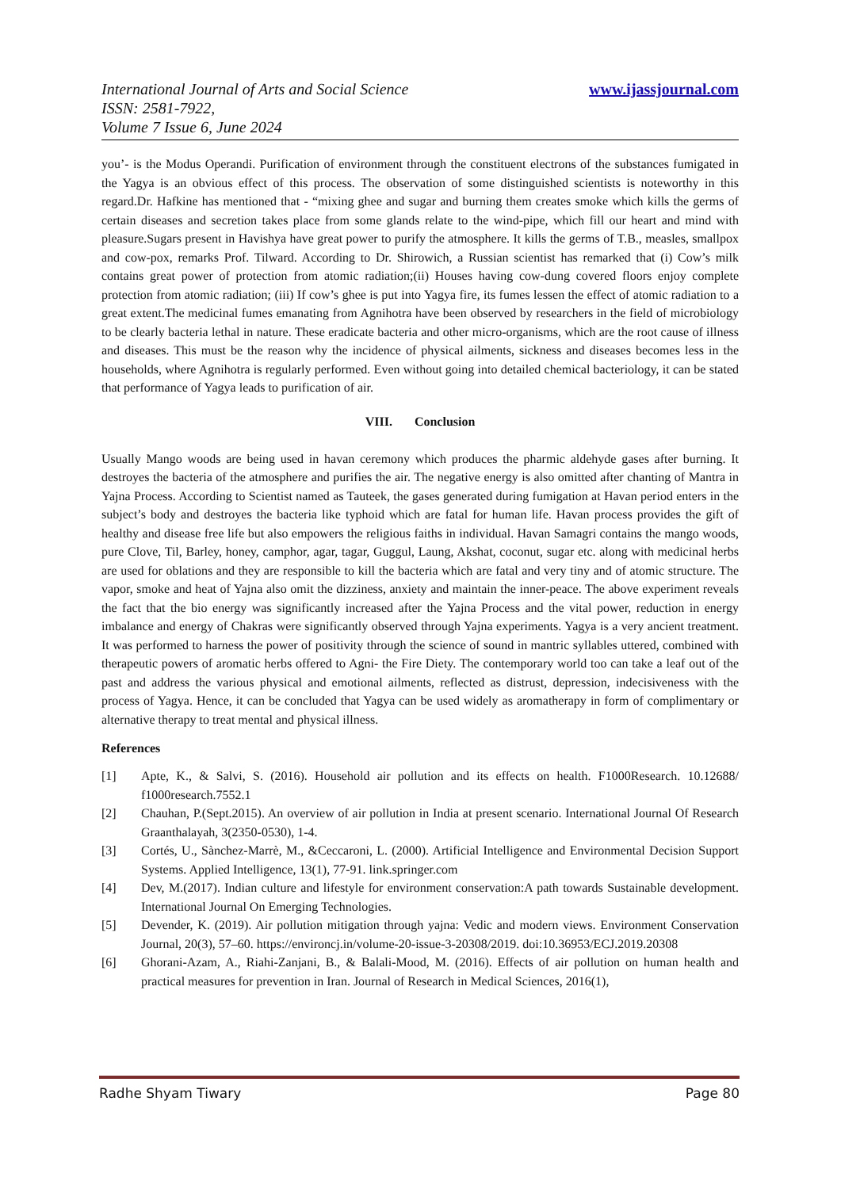International Journal of Arts and Social Science
ISSN: 2581-7922,
Volume 7 Issue 6, June 2024
www.ijassjournal.com
you’- is the Modus Operandi. Purification of environment through the constituent electrons of the substances fumigated in the Yagya is an obvious effect of this process. The observation of some distinguished scientists is noteworthy in this regard.Dr. Hafkine has mentioned that - “mixing ghee and sugar and burning them creates smoke which kills the germs of certain diseases and secretion takes place from some glands relate to the wind-pipe, which fill our heart and mind with pleasure.Sugars present in Havishya have great power to purify the atmosphere. It kills the germs of T.B., measles, smallpox and cow-pox, remarks Prof. Tilward. According to Dr. Shirowich, a Russian scientist has remarked that (i) Cow’s milk contains great power of protection from atomic radiation;(ii) Houses having cow-dung covered floors enjoy complete protection from atomic radiation; (iii) If cow’s ghee is put into Yagya fire, its fumes lessen the effect of atomic radiation to a great extent.The medicinal fumes emanating from Agnihotra have been observed by researchers in the field of microbiology to be clearly bacteria lethal in nature. These eradicate bacteria and other micro-organisms, which are the root cause of illness and diseases. This must be the reason why the incidence of physical ailments, sickness and diseases becomes less in the households, where Agnihotra is regularly performed. Even without going into detailed chemical bacteriology, it can be stated that performance of Yagya leads to purification of air.
VIII. Conclusion
Usually Mango woods are being used in havan ceremony which produces the pharmic aldehyde gases after burning. It destroyes the bacteria of the atmosphere and purifies the air. The negative energy is also omitted after chanting of Mantra in Yajna Process. According to Scientist named as Tauteek, the gases generated during fumigation at Havan period enters in the subject’s body and destroyes the bacteria like typhoid which are fatal for human life. Havan process provides the gift of healthy and disease free life but also empowers the religious faiths in individual. Havan Samagri contains the mango woods, pure Clove, Til, Barley, honey, camphor, agar, tagar, Guggul, Laung, Akshat, coconut, sugar etc. along with medicinal herbs are used for oblations and they are responsible to kill the bacteria which are fatal and very tiny and of atomic structure. The vapor, smoke and heat of Yajna also omit the dizziness, anxiety and maintain the inner-peace. The above experiment reveals the fact that the bio energy was significantly increased after the Yajna Process and the vital power, reduction in energy imbalance and energy of Chakras were significantly observed through Yajna experiments. Yagya is a very ancient treatment. It was performed to harness the power of positivity through the science of sound in mantric syllables uttered, combined with therapeutic powers of aromatic herbs offered to Agni- the Fire Diety. The contemporary world too can take a leaf out of the past and address the various physical and emotional ailments, reflected as distrust, depression, indecisiveness with the process of Yagya. Hence, it can be concluded that Yagya can be used widely as aromatherapy in form of complimentary or alternative therapy to treat mental and physical illness.
References
[1] Apte, K., & Salvi, S. (2016). Household air pollution and its effects on health. F1000Research. 10.12688/ f1000research.7552.1
[2] Chauhan, P.(Sept.2015). An overview of air pollution in India at present scenario. International Journal Of Research Graanthalayah, 3(2350-0530), 1-4.
[3] Cortés, U., Sànchez-Marrè, M., &Ceccaroni, L. (2000). Artificial Intelligence and Environmental Decision Support Systems. Applied Intelligence, 13(1), 77-91. link.springer.com
[4] Dev, M.(2017). Indian culture and lifestyle for environment conservation:A path towards Sustainable development. International Journal On Emerging Technologies.
[5] Devender, K. (2019). Air pollution mitigation through yajna: Vedic and modern views. Environment Conservation Journal, 20(3), 57–60. https://environcj.in/volume-20-issue-3-20308/2019. doi:10.36953/ECJ.2019.20308
[6] Ghorani-Azam, A., Riahi-Zanjani, B., & Balali-Mood, M. (2016). Effects of air pollution on human health and practical measures for prevention in Iran. Journal of Research in Medical Sciences, 2016(1),
Radhe Shyam Tiwary Page 80